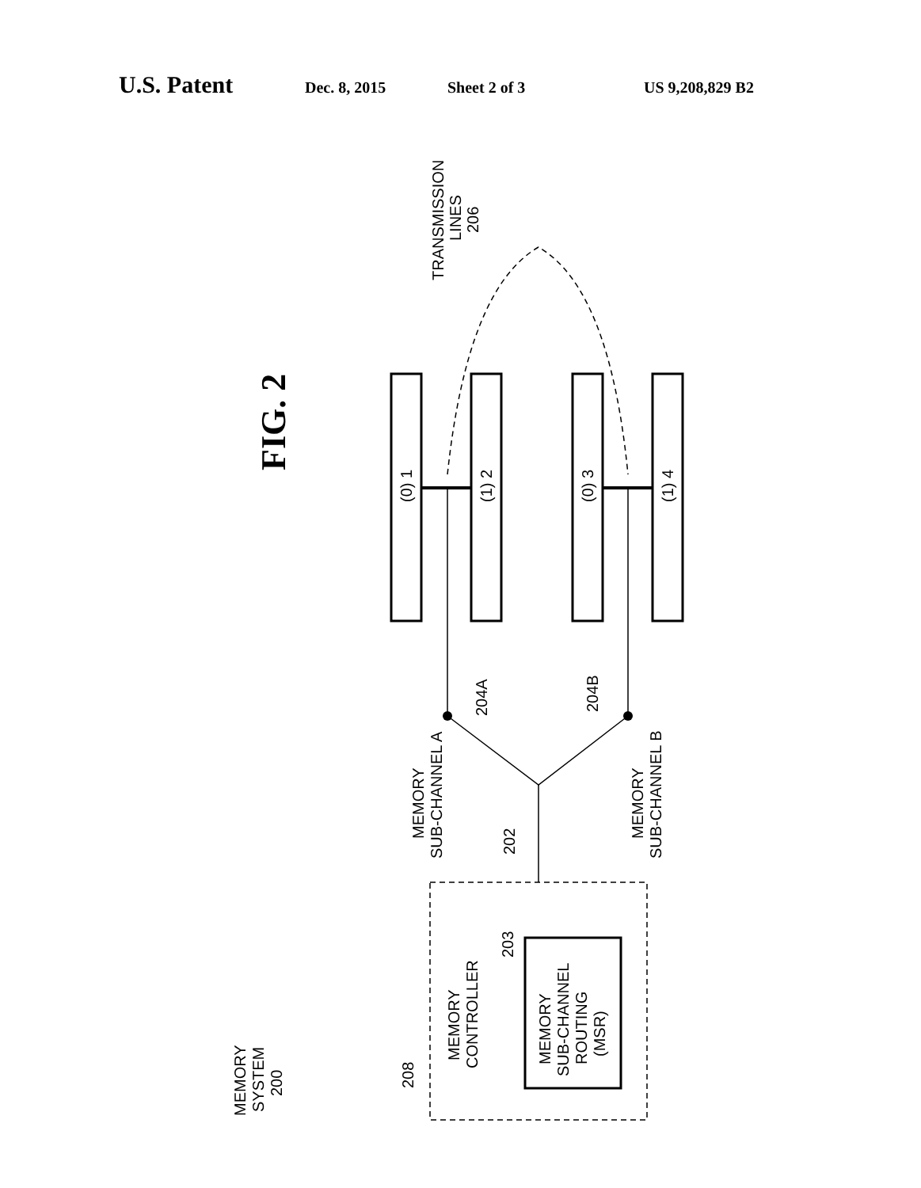U.S. Patent Dec. 8, 2015 Sheet 2 of 3 US 9,208,829 B2
FIG. 2
(0) 1
(1) 2
(0) 3
(1) 4
TRANSMISSION
LINES
206
MEMORY
SUB-CHANNEL A
MEMORY
SUB-CHANNEL B
204A
204B
202
MEMORY
SYSTEM
200
208
MEMORY
CONTROLLER
203
MEMORY
SUB-CHANNEL
ROUTING
(MSR)